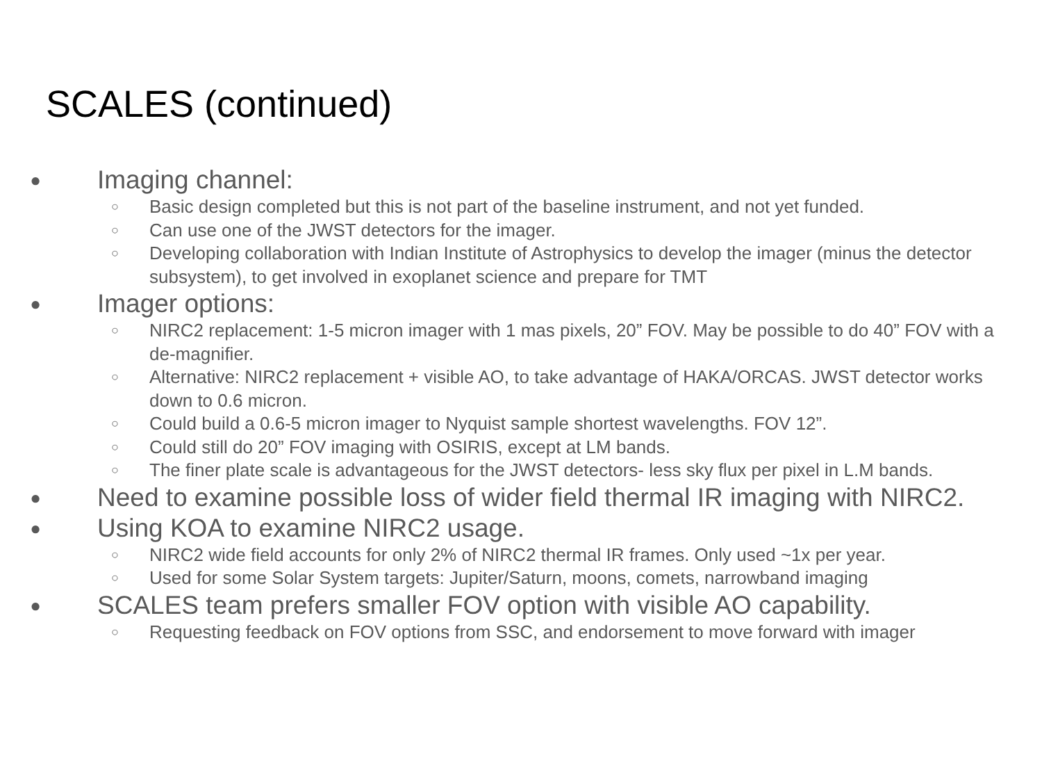SCALES (continued)
● Imaging channel:
○ Basic design completed but this is not part of the baseline instrument, and not yet funded.
○ Can use one of the JWST detectors for the imager.
○ Developing collaboration with Indian Institute of Astrophysics to develop the imager (minus the detector subsystem), to get involved in exoplanet science and prepare for TMT
● Imager options:
○ NIRC2 replacement: 1-5 micron imager with 1 mas pixels, 20” FOV. May be possible to do 40” FOV with a de-magnifier.
○ Alternative: NIRC2 replacement + visible AO, to take advantage of HAKA/ORCAS. JWST detector works down to 0.6 micron.
○ Could build a 0.6-5 micron imager to Nyquist sample shortest wavelengths. FOV 12”.
○ Could still do 20” FOV imaging with OSIRIS, except at LM bands.
○ The finer plate scale is advantageous for the JWST detectors- less sky flux per pixel in L.M bands.
● Need to examine possible loss of wider field thermal IR imaging with NIRC2.
● Using KOA to examine NIRC2 usage.
○ NIRC2 wide field accounts for only 2% of NIRC2 thermal IR frames. Only used ~1x per year.
○ Used for some Solar System targets: Jupiter/Saturn, moons, comets, narrowband imaging
● SCALES team prefers smaller FOV option with visible AO capability.
○ Requesting feedback on FOV options from SSC, and endorsement to move forward with imager